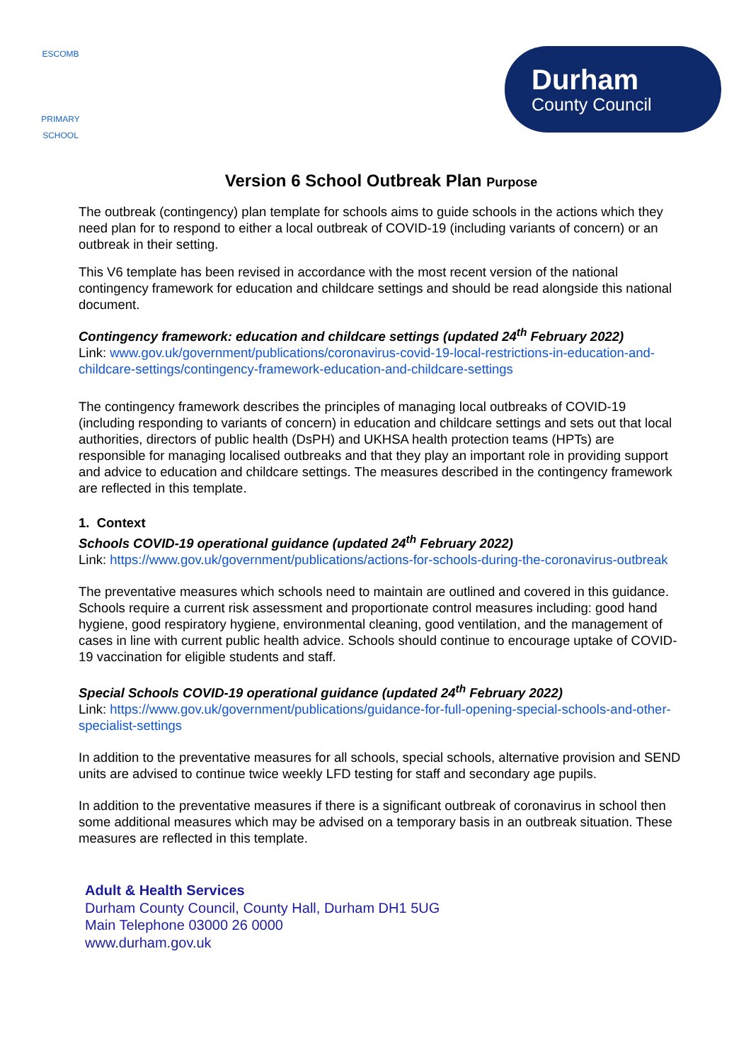ESCOMB
PRIMARY SCHOOL
Durham
County Council
Version 6 School Outbreak Plan Purpose
The outbreak (contingency) plan template for schools aims to guide schools in the actions which they need plan for to respond to either a local outbreak of COVID-19 (including variants of concern) or an outbreak in their setting.
This V6 template has been revised in accordance with the most recent version of the national contingency framework for education and childcare settings and should be read alongside this national document.
Contingency framework: education and childcare settings (updated 24<sup>th</sup> February 2022)
Link: www.gov.uk/government/publications/coronavirus-covid-19-local-restrictions-in-education-and-childcare-settings/contingency-framework-education-and-childcare-settings
The contingency framework describes the principles of managing local outbreaks of COVID-19 (including responding to variants of concern) in education and childcare settings and sets out that local authorities, directors of public health (DsPH) and UKHSA health protection teams (HPTs) are responsible for managing localised outbreaks and that they play an important role in providing support and advice to education and childcare settings. The measures described in the contingency framework are reflected in this template.
1. Context
Schools COVID-19 operational guidance (updated 24<sup>th</sup> February 2022)
Link: https://www.gov.uk/government/publications/actions-for-schools-during-the-coronavirus-outbreak
The preventative measures which schools need to maintain are outlined and covered in this guidance. Schools require a current risk assessment and proportionate control measures including: good hand hygiene, good respiratory hygiene, environmental cleaning, good ventilation, and the management of cases in line with current public health advice. Schools should continue to encourage uptake of COVID-19 vaccination for eligible students and staff.
Special Schools COVID-19 operational guidance (updated 24<sup>th</sup> February 2022)
Link: https://www.gov.uk/government/publications/guidance-for-full-opening-special-schools-and-other-specialist-settings
In addition to the preventative measures for all schools, special schools, alternative provision and SEND units are advised to continue twice weekly LFD testing for staff and secondary age pupils.
In addition to the preventative measures if there is a significant outbreak of coronavirus in school then some additional measures which may be advised on a temporary basis in an outbreak situation. These measures are reflected in this template.
Adult & Health Services
Durham County Council, County Hall, Durham DH1 5UG
Main Telephone 03000 26 0000
www.durham.gov.uk